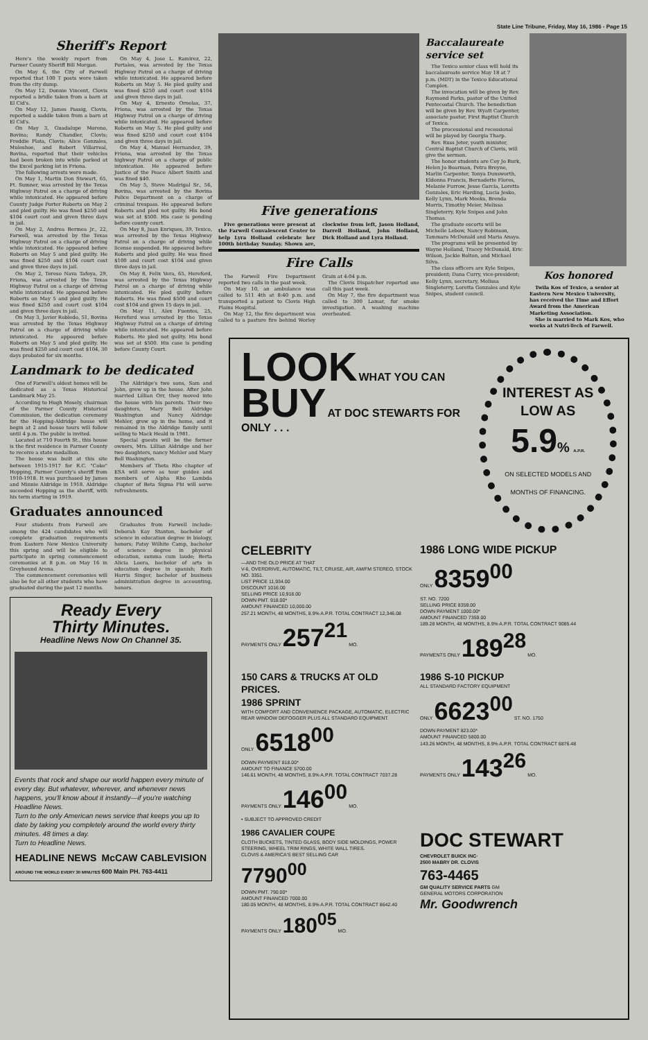State Line Tribune, Friday, May 16, 1986 - Page 15
Sheriff's Report
Here's the weekly report from Parmer County Sheriff Bill Morgan.
On May 6, the City of Farwell reported that 100 T posts were taken from the city dump.
On May 12, Donnie Vincent, Clovis reported a bridle taken from a barn at El Cid's.
On May 12, James Passig, Clovis, reported a saddle taken from a barn at El Cid's.
On May 3, Guadalupe Moreno, Bovina; Randy Chandler, Clovis; Freddie Plata, Clovis; Alice Gonzales, Muleshoe, and Robert Villarreal, Bovina, reported that their vehicles had been broken into while parked at the Excel parking lot in Friona.
The following arrests were made.
On May 1, Martin Don Stewart, 65, Ft. Sumner, was arrested by the Texas Highway Patrol on a charge of driving while intoxicated. He appeared before County Judge Porter Roberts on May 2 and pled guilty. He was fined $250 and $104 court cost and given three days in jail.
On May 2, Andrea Bermea Jr., 22, Farwell, was arrested by the Texas Highway Patrol on a charge of driving while intoxicated. He appeared before Roberts on May 5 and pled guilty. He was fined $250 and $104 court cost and given three days in jail.
On May 2, Tereso Nava Tafoya, 29, Friona, was arrested by the Texas Highway Patrol on a charge of driving while intoxicated. He appeared before Roberts on May 5 and pled guilty. He was fined $250 and court cost $104 and given three days in jail.
On May 3, Javier Robledo, 51, Bovina was arrested by the Texas Highway Patrol on a charge of driving while intoxicated. He appeared before Roberts on May 5 and pled guilty. He was fined $250 and court cost $104, 30 days probated for six months.
On May 4, Jose L. Ramirez, 22, Portales, was arrested by the Texas Highway Patrol on a charge of driving while intoxicated. He appeared before Roberts on May 5. He pled guilty and was fined $250 and court cost $104 and given three days in jail.
On May 4, Ernesto Ornelas, 37, Friona, was arrested by the Texas Highway Patrol on a charge of driving while intoxicated. He appeared before Roberts on May 5. He pled guilty and was fined $250 and court cost $104 and given three days in jail.
On May 4, Manuel Hernandez, 39, Friona, was arrested by the Texas highway Patrol on a charge of public intoxication. He appeared before Justice of the Peace Albert Smith and was fined $40.
On May 5, Steve Madrigal Sr., 56, Bovina, was arrested by the Bovina Police Department on a charge of criminal trespass. He appeared before Roberts and pled not guilty. His bond was set at $500. His case is pending before county court.
On May 8, Juan Enriques, 39, Texico, was arrested by the Texas Highway Patrol on a charge of driving while license suspended. He appeared before Roberts and pled guilty. He was fined $100 and court cost $104 and given three days in jail.
On May 8, Felix Vera, 65, Hereford, was arrested by the Texas Highway Patrol on a charge of driving while intoxicated. He pled guilty before Roberts. He was fined $500 and court cost $104 and given 15 days in jail.
On May 11, Alex Fuentes, 25, Hereford was arrested by the Texas Highway Patrol on a charge of driving while intoxicated. He appeared before Roberts. He pled not guilty. His bond was set at $500. His case is pending before County Court.
Landmark to be dedicated
One of Farwell's oldest homes will be dedicated as a Texas Historical Landmark May 25.
According to Hugh Mosely, chairman of the Parmer County Historical Commission, the dedication ceremony for the Hopping-Aldridge house will begin at 2 and house tours will follow until 4 p.m. The public is invited.
Located at 710 Fourth St., this house is the first residence in Parmer County to receive a state medallion.
The house was built at this site between 1915-1917 for R.C. "Coke" Hopping, Parmer County's sheriff from 1910-1918. It was purchased by James and Minnie Aldridge in 1918. Aldridge suceeded Hopping as the sheriff, with his term starting in 1919.
The Aldridge's two sons, Sam and John, grew up in the house. After John married Lillian Orr, they moved into the house with his parents. Their two daughters, Mary Bell Aldridge Washington and Nancy Aldridge Mehler, grew up in the home, and it remained in the Aldridge family until selling to Mack Heald in 1981.
Special guests will be the former owners, Mrs. Lillian Aldridge and her two daughters, nancy Mehler and Mary Bell Washington.
Members of Theta Rho chapter of ESA will serve as tour guides and members of Alpha Rho Lambda chapter of Beta Sigma Phi will serve refreshments.
Graduates announced
Four students from Farwell are among the 424 candidates who will complete graduation requirements from Eastern New Mexico University this spring and will be eligible to participate in spring commencement ceremonies at 8 p.m. on May 16 in Greyhound Arena.
The commencement ceremonies will also be for all other students who have graduated during the past 12 months.
Graduates from Farwell include: Deborah Kay Stanton, bachelor of science in education degree in biology, honors; Patsy Wilhite Camp, bachelor of science degree in physical education, summa cum laude; Berta Alicia Loera, bachelor of arts in education degree in spanish; Ruth Harris Singer, bachelor of business administration degree in accounting, honors.
Ready Every
Thirty Minutes.
Headline News Now On Channel 35.
Events that rock and shape our world happen every minute of every day. But whatever, wherever, and whenever news happens, you'll know about it instantly—if you're watching Headline News.
Turn to the only American news service that keeps you up to date by taking you completely around the world every thirty minutes. 48 times a day.
Turn to Headline News.
HEADLINE NEWS
AROUND THE WORLD EVERY 30 MINUTES
McCAW CABLEVISION
600 Main PH. 763-4411
Five generations
Five generations were present at the Farwell Convalescent Center to help Lyra Holland celebrate her 100th birthday Sunday. Shown are, clockwise from left, Jason Holland, Darrell Holland, John Holland, Dick Holland and Lyra Holland.
Fire Calls
The Farwell Fire Department reported two calls in the past week.
On May 10, an ambulance was called to 511 4th at 8:40 p.m. and transported a patient to Clovis High Plains Hospital.
On May 12, the fire department was called to a pasture fire behind Worley Grain at 4:04 p.m.
The Clovis Dispatcher reported one call this past week.
On May 7, the fire department was called to 300 Lamar, for smoke investigation. A washing machine overheated.
Baccalaureate service set
The Texico senior class will hold its baccalaureate service May 18 at 7 p.m. (MDT) in the Texico Educational Complex.
The invocation will be given by Rev. Raymond Parks, pastor of the United Pentecostal Church. The benediction will be given by Rev. Wyatt Carpenter, associate pastor, First Baptist Church of Texico.
The processional and recessional will be played by Georgia Tharp.
Rev. Russ Jeter, youth minister, Central Baptist Church of Clovis, will give the sermon.
The honor students are Coy Jo Burk, Helen Jo Boarman, Petra Breyne, Marlin Carpenter, Tonya Dunsworth, Eldonna Francis, Bernadette Flores, Melanie Furrow, Jesse Garcia, Loretta Gonzales, Eric Harding, Lucia Jesko, Kelly Lynn, Mark Meeks, Brenda Morris, Timothy Meier, Melissa Singleterry, Kyle Snipes and John Thomas.
The graduate escorts will be Michelle Lebow, Nancy Robinson, Tammara McDonald and Maria Anaya.
The programs will be presented by Wayne Holland, Tracey McDonald, Eric Wilson, Jackie Bolton, and Michael Silva.
The class officers are Kyle Snipes, president; Dana Curry, vice-president; Kelly Lynn, secretary, Melissa Singleterry, Loretta Gonzales and Kyle Snipes, student council.
Kos honored
Twila Kos of Texico, a senior at Eastern New Mexico University, has received the Time and Effort Award from the American Marketing Association.
She is married to Mark Kos, who works at Nutri-Tech of Farwell.
LOOK WHAT YOU CAN
BUY AT DOC STEWARTS FOR ONLY . . .
INTEREST AS LOW AS
5.9% A.P.R.
ON SELECTED MODELS AND MONTHS OF FINANCING.
CELEBRITY
—AND THE OLD PRICE AT THAT
V-6, OVERDRIVE, AUTOMATIC, TILT, CRUISE, AIR, AM/FM STEREO, STOCK NO. 3351.
LIST PRICE 11,934.00
DISCOUNT 1016.00
SELLING PRICE 10,918.00
DOWN PMT. 918.00*
AMOUNT FINANCED 10,000.00
257.21 MONTH, 48 MONTHS, 8.9% A.P.R. TOTAL CONTRACT 12,346.08
PAYMENTS ONLY 257<sup>21</sup> MO.
1986 LONG WIDE PICKUP
ONLY 8359<sup>00</sup>
ST. NO. 7200
SELLING PRICE 8359.00
DOWN PAYMENT 1000.00*
AMOUNT FINANCED 7359.00
189.28 MONTH, 48 MONTHS, 8.9% A.P.R. TOTAL CONTRACT 9085.44
PAYMENTS ONLY 189<sup>28</sup> MO.
150 CARS & TRUCKS AT OLD PRICES.
1986 SPRINT
WITH COMFORT AND CONVENIENCE PACKAGE, AUTOMATIC, ELECTRIC REAR WINDOW DEFOGGER PLUS ALL STANDARD EQUIPMENT.
ONLY 6518<sup>00</sup>
DOWN PAYMENT 818.00*
AMOUNT TO FINANCE 5700.00
146.61 MONTH, 48 MONTHS, 8.9% A.P.R. TOTAL CONTRACT 7037.28
PAYMENTS ONLY 146<sup>00</sup> MO.
• SUBJECT TO APPROVED CREDIT
1986 S-10 PICKUP
ALL STANDARD FACTORY EQUIPMENT
ONLY 6623<sup>00</sup> ST. NO. 1750
DOWN PAYMENT 823.00*
AMOUNT FINANCED 5800.00
143.26 MONTH, 48 MONTHS, 8.9% A.P.R. TOTAL CONTRACT 6876.48
PAYMENTS ONLY 143<sup>26</sup> MO.
1986 CAVALIER COUPE
CLOTH BUCKETS, TINTED GLASS, BODY SIDE MOLDINGS, POWER STEERING, WHEEL TRIM RINGS, WHITE WALL TIRES.
CLOVIS & AMERICA'S BEST SELLING CAR
7790<sup>00</sup>
DOWN PMT. 790.00*
AMOUNT FINANCED 7000.00
180.05 MONTH, 48 MONTHS, 8.9% A.P.R. TOTAL CONTRACT 8642.40
PAYMENTS ONLY 180<sup>05</sup> MO.
DOC STEWART
CHEVROLET BUICK INC·
2500 MABRY DR. CLOVIS
763-4465
GM QUALITY SERVICE PARTS GM
GENERAL MOTORS CORPORATION
Mr. Goodwrench